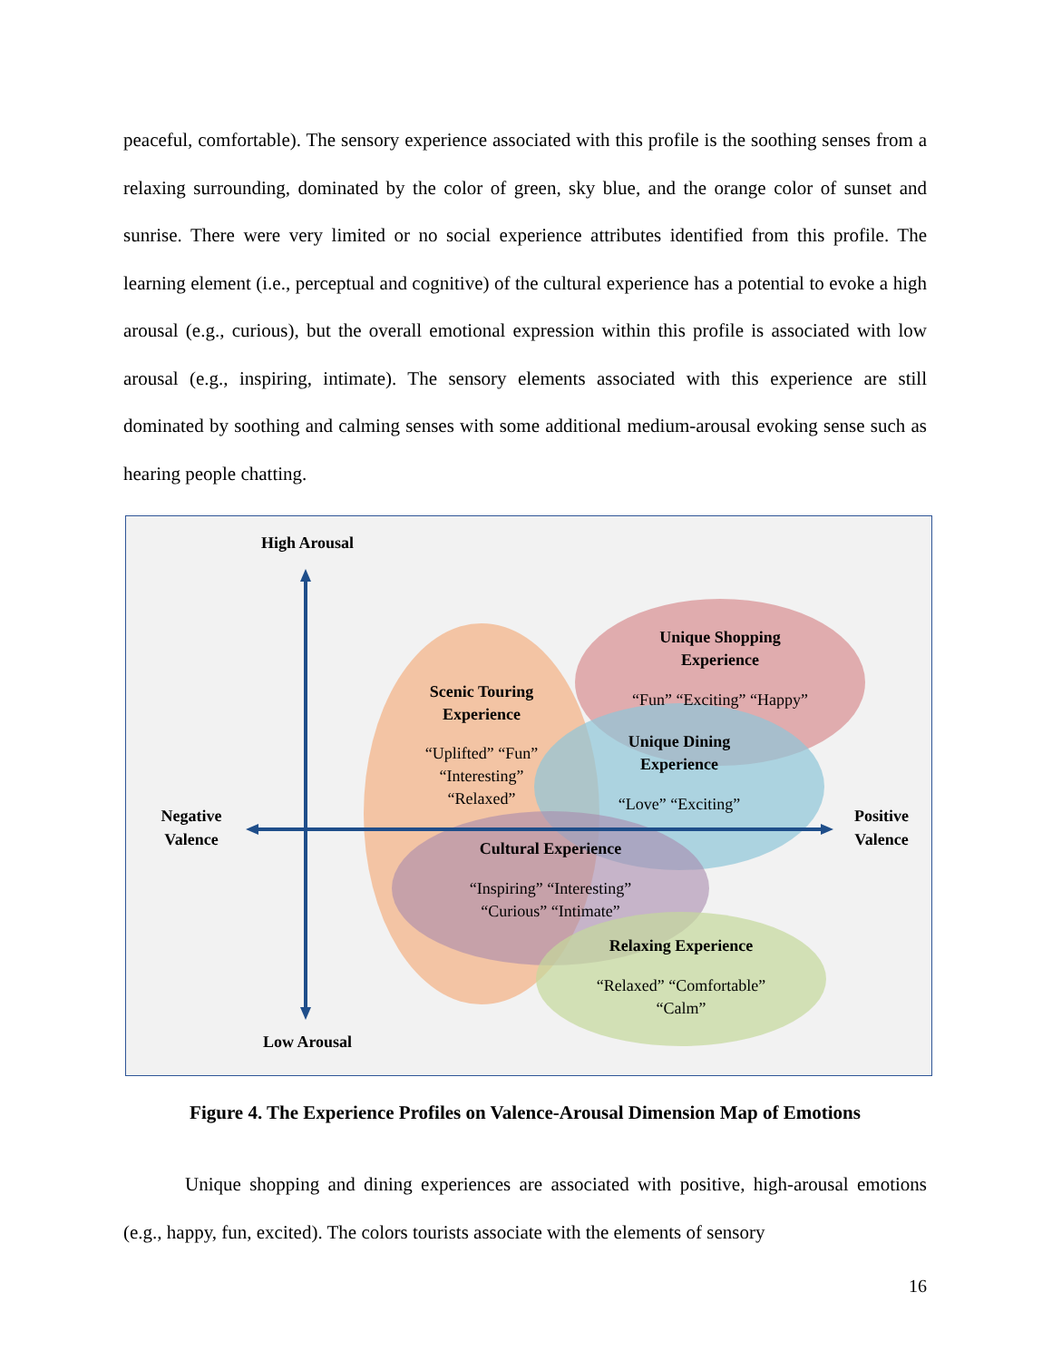peaceful, comfortable). The sensory experience associated with this profile is the soothing senses from a relaxing surrounding, dominated by the color of green, sky blue, and the orange color of sunset and sunrise. There were very limited or no social experience attributes identified from this profile. The learning element (i.e., perceptual and cognitive) of the cultural experience has a potential to evoke a high arousal (e.g., curious), but the overall emotional expression within this profile is associated with low arousal (e.g., inspiring, intimate). The sensory elements associated with this experience are still dominated by soothing and calming senses with some additional medium-arousal evoking sense such as hearing people chatting.
High Arousal
Low Arousal
Negative
Valence
Positive
Valence
Scenic Touring
Experience
“Uplifted” “Fun”
“Interesting”
“Relaxed”
Unique Shopping
Experience
“Fun” “Exciting” “Happy”
Unique Dining
Experience
“Love” “Exciting”
Cultural Experience
“Inspiring” “Interesting”
“Curious” “Intimate”
Relaxing Experience
“Relaxed” “Comfortable”
“Calm”
Figure 4. The Experience Profiles on Valence-Arousal Dimension Map of Emotions
Unique shopping and dining experiences are associated with positive, high-arousal emotions (e.g., happy, fun, excited). The colors tourists associate with the elements of sensory
16